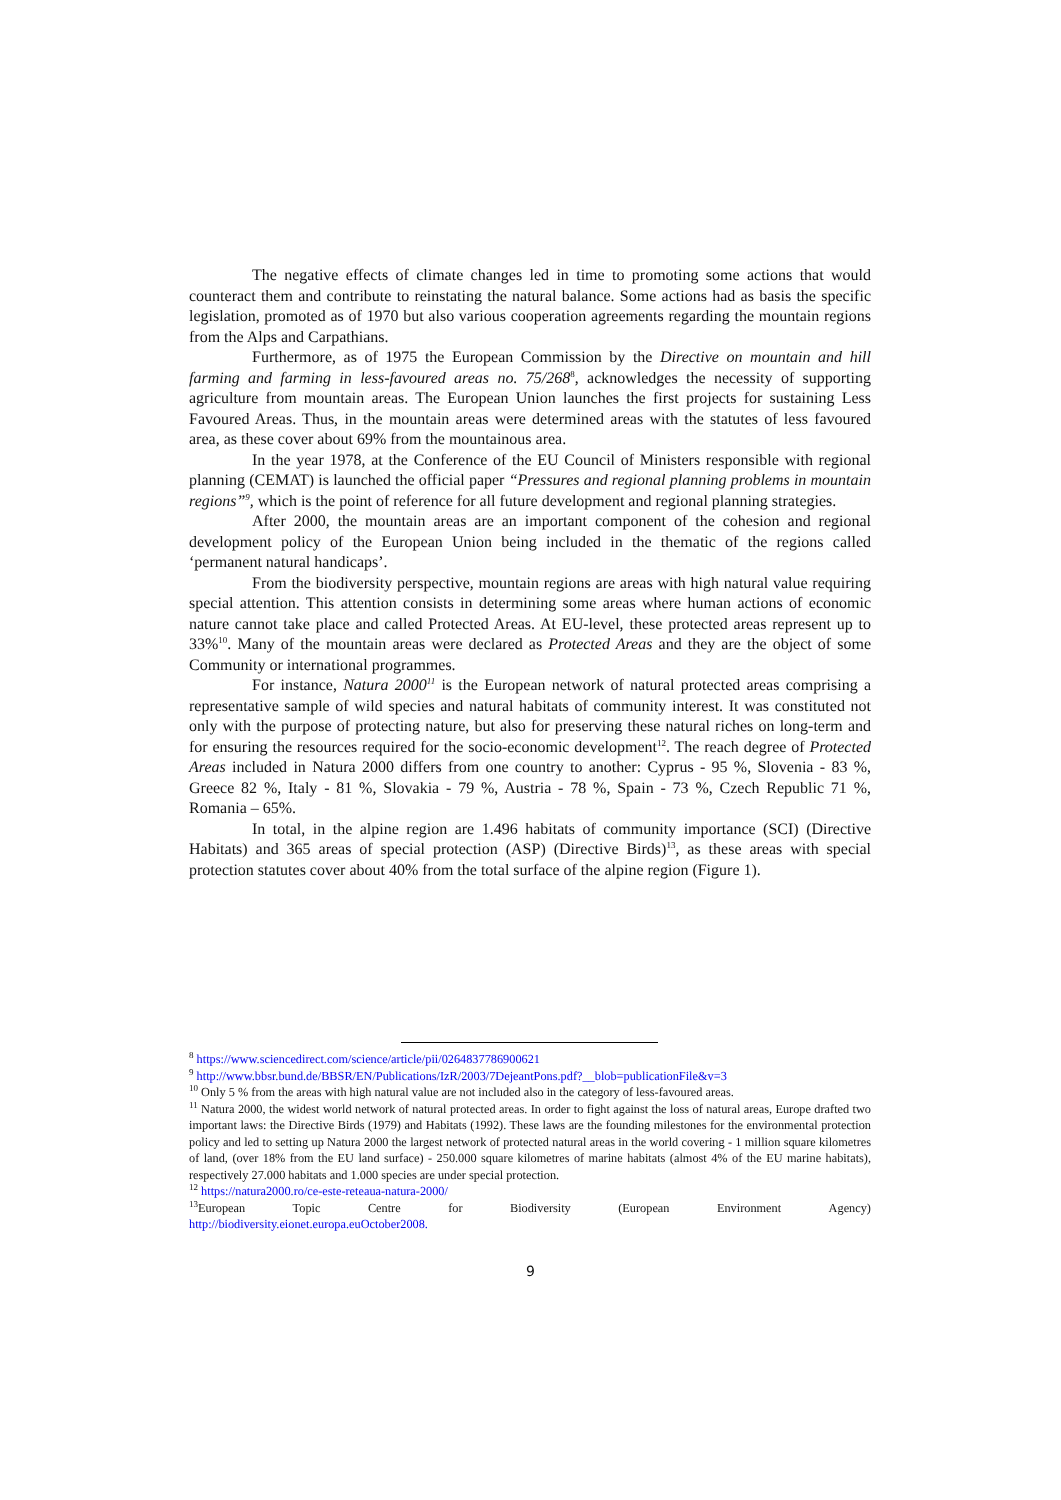The negative effects of climate changes led in time to promoting some actions that would counteract them and contribute to reinstating the natural balance. Some actions had as basis the specific legislation, promoted as of 1970 but also various cooperation agreements regarding the mountain regions from the Alps and Carpathians.
Furthermore, as of 1975 the European Commission by the Directive on mountain and hill farming and farming in less-favoured areas no. 75/268<sup>8</sup>, acknowledges the necessity of supporting agriculture from mountain areas. The European Union launches the first projects for sustaining Less Favoured Areas. Thus, in the mountain areas were determined areas with the statutes of less favoured area, as these cover about 69% from the mountainous area.
In the year 1978, at the Conference of the EU Council of Ministers responsible with regional planning (CEMAT) is launched the official paper “Pressures and regional planning problems in mountain regions”<sup>9</sup>, which is the point of reference for all future development and regional planning strategies.
After 2000, the mountain areas are an important component of the cohesion and regional development policy of the European Union being included in the thematic of the regions called ‘permanent natural handicaps’.
From the biodiversity perspective, mountain regions are areas with high natural value requiring special attention. This attention consists in determining some areas where human actions of economic nature cannot take place and called Protected Areas. At EU-level, these protected areas represent up to 33%<sup>10</sup>. Many of the mountain areas were declared as Protected Areas and they are the object of some Community or international programmes.
For instance, Natura 2000<sup>11</sup> is the European network of natural protected areas comprising a representative sample of wild species and natural habitats of community interest. It was constituted not only with the purpose of protecting nature, but also for preserving these natural riches on long-term and for ensuring the resources required for the socio-economic development<sup>12</sup>. The reach degree of Protected Areas included in Natura 2000 differs from one country to another: Cyprus - 95 %, Slovenia - 83 %, Greece 82 %, Italy - 81 %, Slovakia - 79 %, Austria - 78 %, Spain - 73 %, Czech Republic 71 %, Romania – 65%.
In total, in the alpine region are 1.496 habitats of community importance (SCI) (Directive Habitats) and 365 areas of special protection (ASP) (Directive Birds)<sup>13</sup>, as these areas with special protection statutes cover about 40% from the total surface of the alpine region (Figure 1).
<sup>8</sup> https://www.sciencedirect.com/science/article/pii/0264837786900621
<sup>9</sup> http://www.bbsr.bund.de/BBSR/EN/Publications/IzR/2003/7DejeantPons.pdf?__blob=publicationFile&v=3
<sup>10</sup> Only 5 % from the areas with high natural value are not included also in the category of less-favoured areas.
<sup>11</sup> Natura 2000, the widest world network of natural protected areas. In order to fight against the loss of natural areas, Europe drafted two important laws: the Directive Birds (1979) and Habitats (1992). These laws are the founding milestones for the environmental protection policy and led to setting up Natura 2000 the largest network of protected natural areas in the world covering - 1 million square kilometres of land, (over 18% from the EU land surface) - 250.000 square kilometres of marine habitats (almost 4% of the EU marine habitats), respectively 27.000 habitats and 1.000 species are under special protection.
<sup>12</sup> https://natura2000.ro/ce-este-reteaua-natura-2000/
<sup>13</sup> European Topic Centre for Biodiversity (European Environment Agency)
http://biodiversity.eionet.europa.euOctober2008.
9